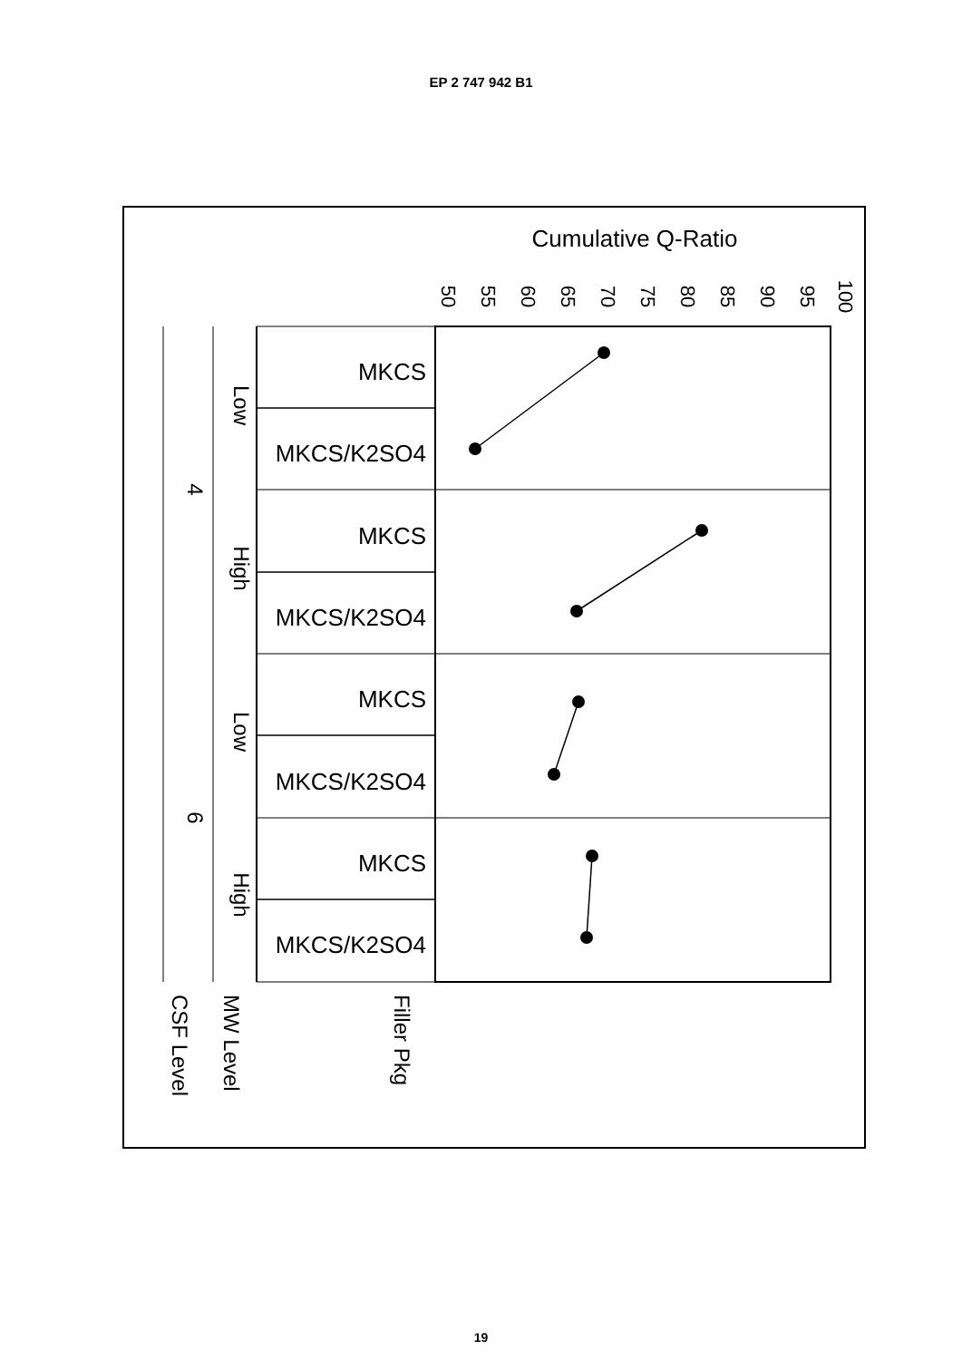EP 2 747 942 B1
MKCS
MKCS/K2SO4
MKCS
MKCS/K2SO4
MKCS
MKCS/K2SO4
MKCS
MKCS/K2SO4
Low
High
Low
High
4
6
50
55
60
65
70
75
80
85
90
95
100
Cumulative Q-Ratio
Filler Pkg
MW Level
CSF Level
19